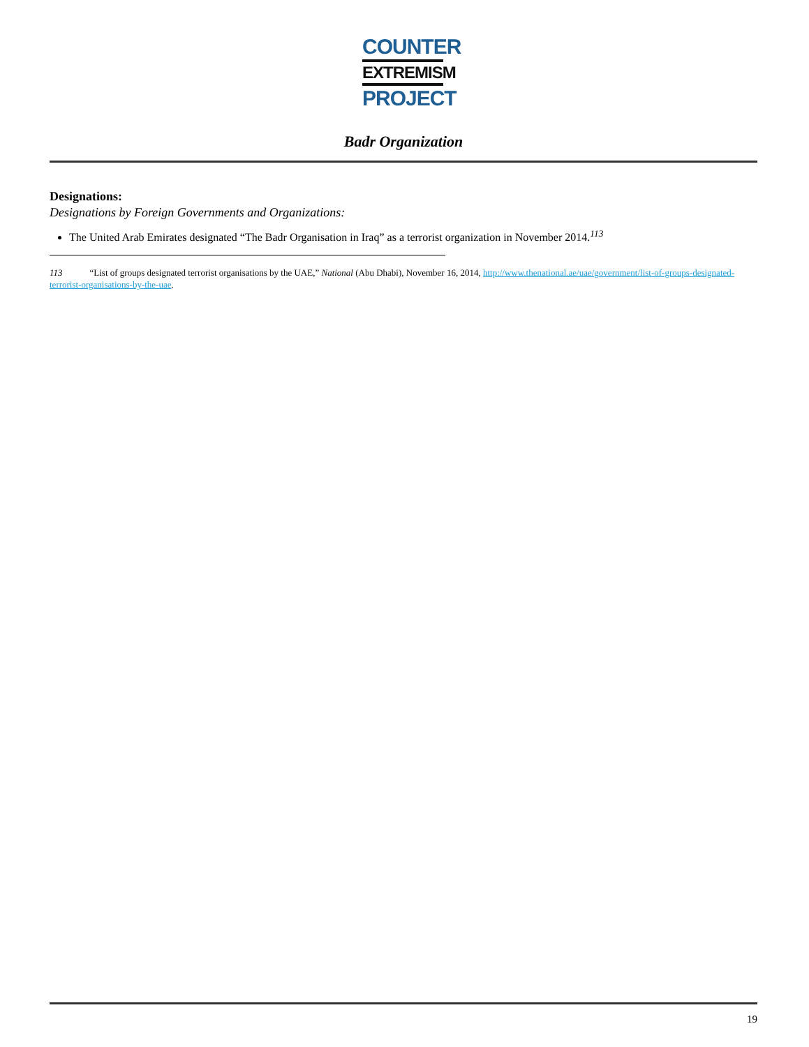COUNTER
EXTREMISM
PROJECT
Badr Organization
Designations:
Designations by Foreign Governments and Organizations:
The United Arab Emirates designated “The Badr Organisation in Iraq” as a terrorist organization in November 2014.<sup>113</sup>
113 “List of groups designated terrorist organisations by the UAE,” National (Abu Dhabi), November 16, 2014, http://www.thenational.ae/uae/government/list-of-groups-designated-terrorist-organisations-by-the-uae.
19